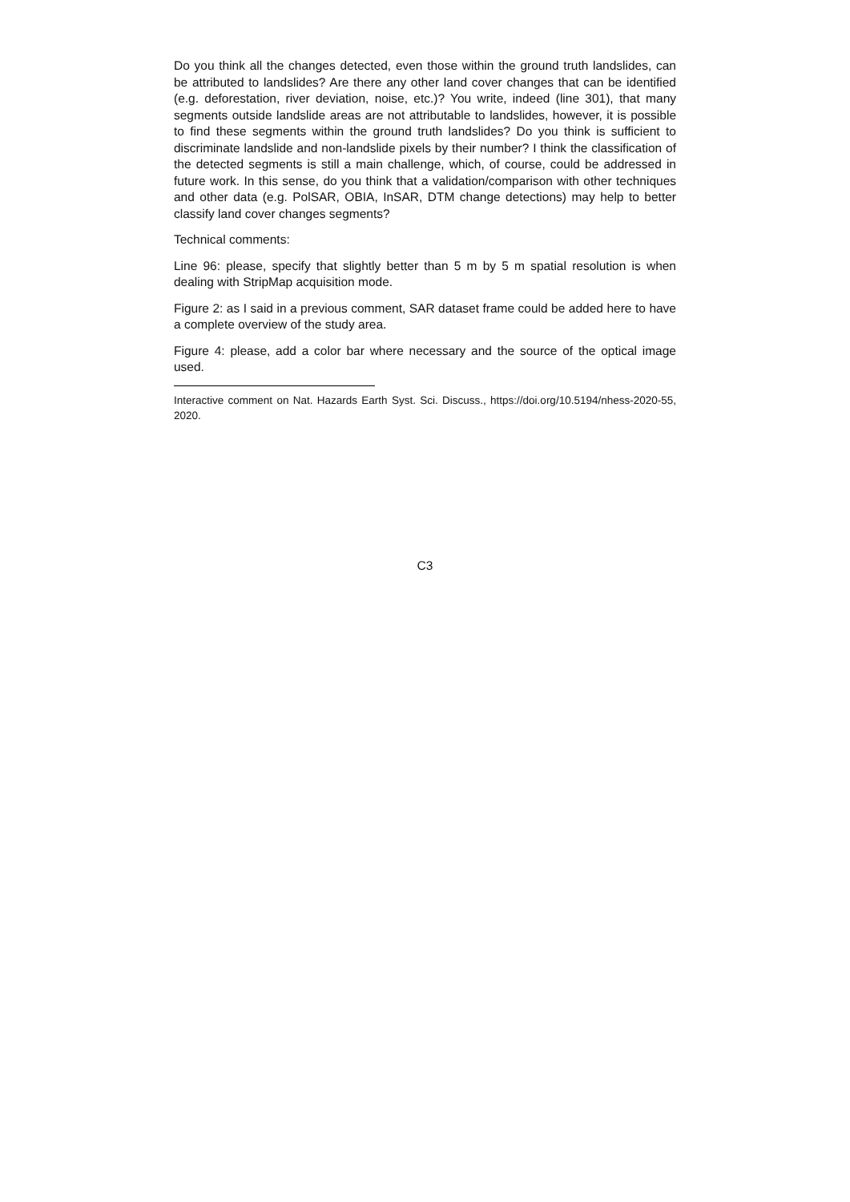Do you think all the changes detected, even those within the ground truth landslides, can be attributed to landslides? Are there any other land cover changes that can be identified (e.g. deforestation, river deviation, noise, etc.)? You write, indeed (line 301), that many segments outside landslide areas are not attributable to landslides, however, it is possible to find these segments within the ground truth landslides? Do you think is sufficient to discriminate landslide and non-landslide pixels by their number? I think the classification of the detected segments is still a main challenge, which, of course, could be addressed in future work. In this sense, do you think that a validation/comparison with other techniques and other data (e.g. PolSAR, OBIA, InSAR, DTM change detections) may help to better classify land cover changes segments?
Technical comments:
Line 96: please, specify that slightly better than 5 m by 5 m spatial resolution is when dealing with StripMap acquisition mode.
Figure 2: as I said in a previous comment, SAR dataset frame could be added here to have a complete overview of the study area.
Figure 4: please, add a color bar where necessary and the source of the optical image used.
Interactive comment on Nat. Hazards Earth Syst. Sci. Discuss., https://doi.org/10.5194/nhess-2020-55, 2020.
C3